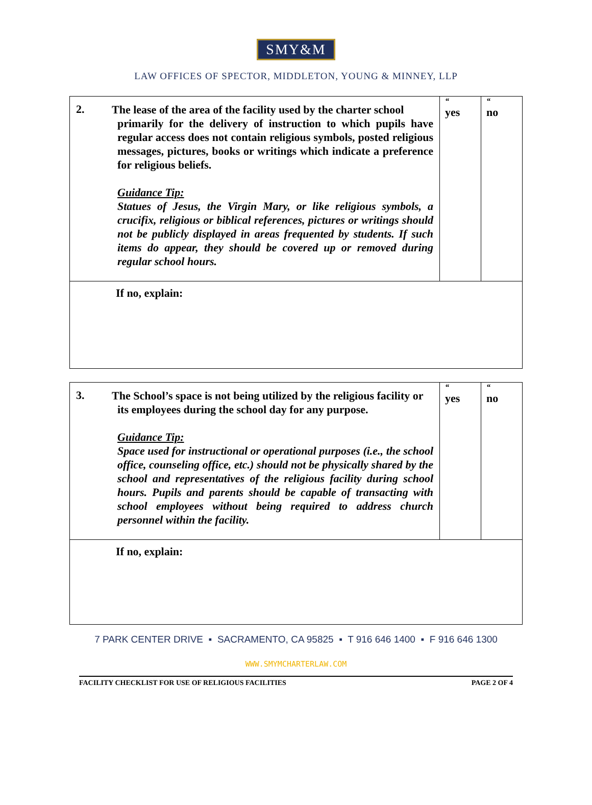SMY&M
LAW OFFICES OF SPECTOR, MIDDLETON, YOUNG & MINNEY, LLP
| 2. | The lease of the area of the facility used by the charter school primarily for the delivery of instruction to which pupils have regular access does not contain religious symbols, posted religious messages, pictures, books or writings which indicate a preference for religious beliefs. Guidance Tip: Statues of Jesus, the Virgin Mary, or like religious symbols, a crucifix, religious or biblical references, pictures or writings should not be publicly displayed in areas frequented by students. If such items do appear, they should be covered up or removed during regular school hours. | “ yes | “ no |
| If no, explain: | | | |
| 3. | The School’s space is not being utilized by the religious facility or its employees during the school day for any purpose. Guidance Tip: Space used for instructional or operational purposes (i.e., the school office, counseling office, etc.) should not be physically shared by the school and representatives of the religious facility during school hours. Pupils and parents should be capable of transacting with school employees without being required to address church personnel within the facility. | “ yes | “ no |
| If no, explain: | | | |
7 PARK CENTER DRIVE ▪ SACRAMENTO, CA 95825 ▪ T 916 646 1400 ▪ F 916 646 1300
WWW.SMYMCHARTERLAW.COM
FACILITY CHECKLIST FOR USE OF RELIGIOUS FACILITIES PAGE 2 OF 4